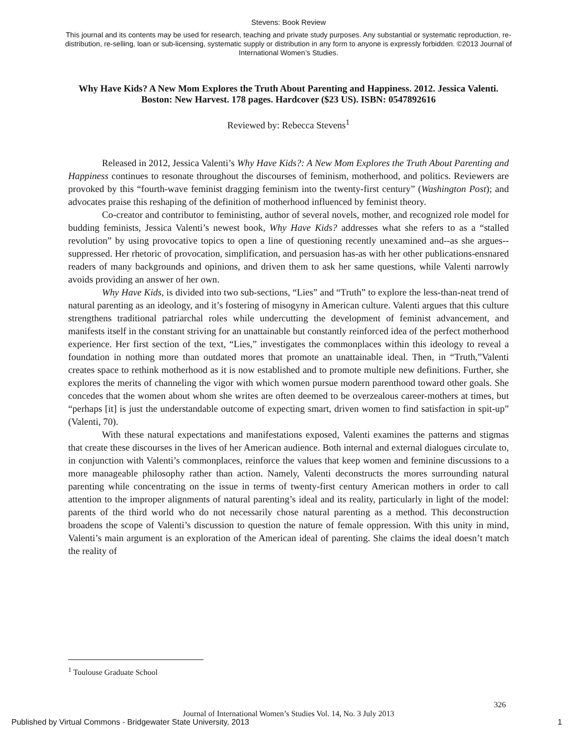Stevens: Book Review
This journal and its contents may be used for research, teaching and private study purposes. Any substantial or systematic reproduction, re-distribution, re-selling, loan or sub-licensing, systematic supply or distribution in any form to anyone is expressly forbidden. ©2013 Journal of International Women’s Studies.
Why Have Kids? A New Mom Explores the Truth About Parenting and Happiness. 2012. Jessica Valenti. Boston: New Harvest. 178 pages. Hardcover ($23 US). ISBN: 0547892616
Reviewed by: Rebecca Stevens<sup>1</sup>
Released in 2012, Jessica Valenti’s Why Have Kids?: A New Mom Explores the Truth About Parenting and Happiness continues to resonate throughout the discourses of feminism, motherhood, and politics. Reviewers are provoked by this “fourth-wave feminist dragging feminism into the twenty-first century” (Washington Post); and advocates praise this reshaping of the definition of motherhood influenced by feminist theory.
Co-creator and contributor to feministing, author of several novels, mother, and recognized role model for budding feminists, Jessica Valenti’s newest book, Why Have Kids? addresses what she refers to as a “stalled revolution” by using provocative topics to open a line of questioning recently unexamined and--as she argues--suppressed. Her rhetoric of provocation, simplification, and persuasion has-as with her other publications-ensnared readers of many backgrounds and opinions, and driven them to ask her same questions, while Valenti narrowly avoids providing an answer of her own.
Why Have Kids, is divided into two sub-sections, “Lies” and “Truth” to explore the less-than-neat trend of natural parenting as an ideology, and it’s fostering of misogyny in American culture. Valenti argues that this culture strengthens traditional patriarchal roles while undercutting the development of feminist advancement, and manifests itself in the constant striving for an unattainable but constantly reinforced idea of the perfect motherhood experience. Her first section of the text, “Lies,” investigates the commonplaces within this ideology to reveal a foundation in nothing more than outdated mores that promote an unattainable ideal. Then, in “Truth,”Valenti creates space to rethink motherhood as it is now established and to promote multiple new definitions. Further, she explores the merits of channeling the vigor with which women pursue modern parenthood toward other goals. She concedes that the women about whom she writes are often deemed to be overzealous career-mothers at times, but “perhaps [it] is just the understandable outcome of expecting smart, driven women to find satisfaction in spit-up” (Valenti, 70).
With these natural expectations and manifestations exposed, Valenti examines the patterns and stigmas that create these discourses in the lives of her American audience. Both internal and external dialogues circulate to, in conjunction with Valenti’s commonplaces, reinforce the values that keep women and feminine discussions to a more manageable philosophy rather than action. Namely, Valenti deconstructs the mores surrounding natural parenting while concentrating on the issue in terms of twenty-first century American mothers in order to call attention to the improper alignments of natural parenting’s ideal and its reality, particularly in light of the model: parents of the third world who do not necessarily chose natural parenting as a method. This deconstruction broadens the scope of Valenti’s discussion to question the nature of female oppression. With this unity in mind, Valenti’s main argument is an exploration of the American ideal of parenting. She claims the ideal doesn’t match the reality of
<sup>1</sup> Toulouse Graduate School
326
Journal of International Women’s Studies Vol. 14, No. 3 July 2013
Published by Virtual Commons - Bridgewater State University, 2013 1